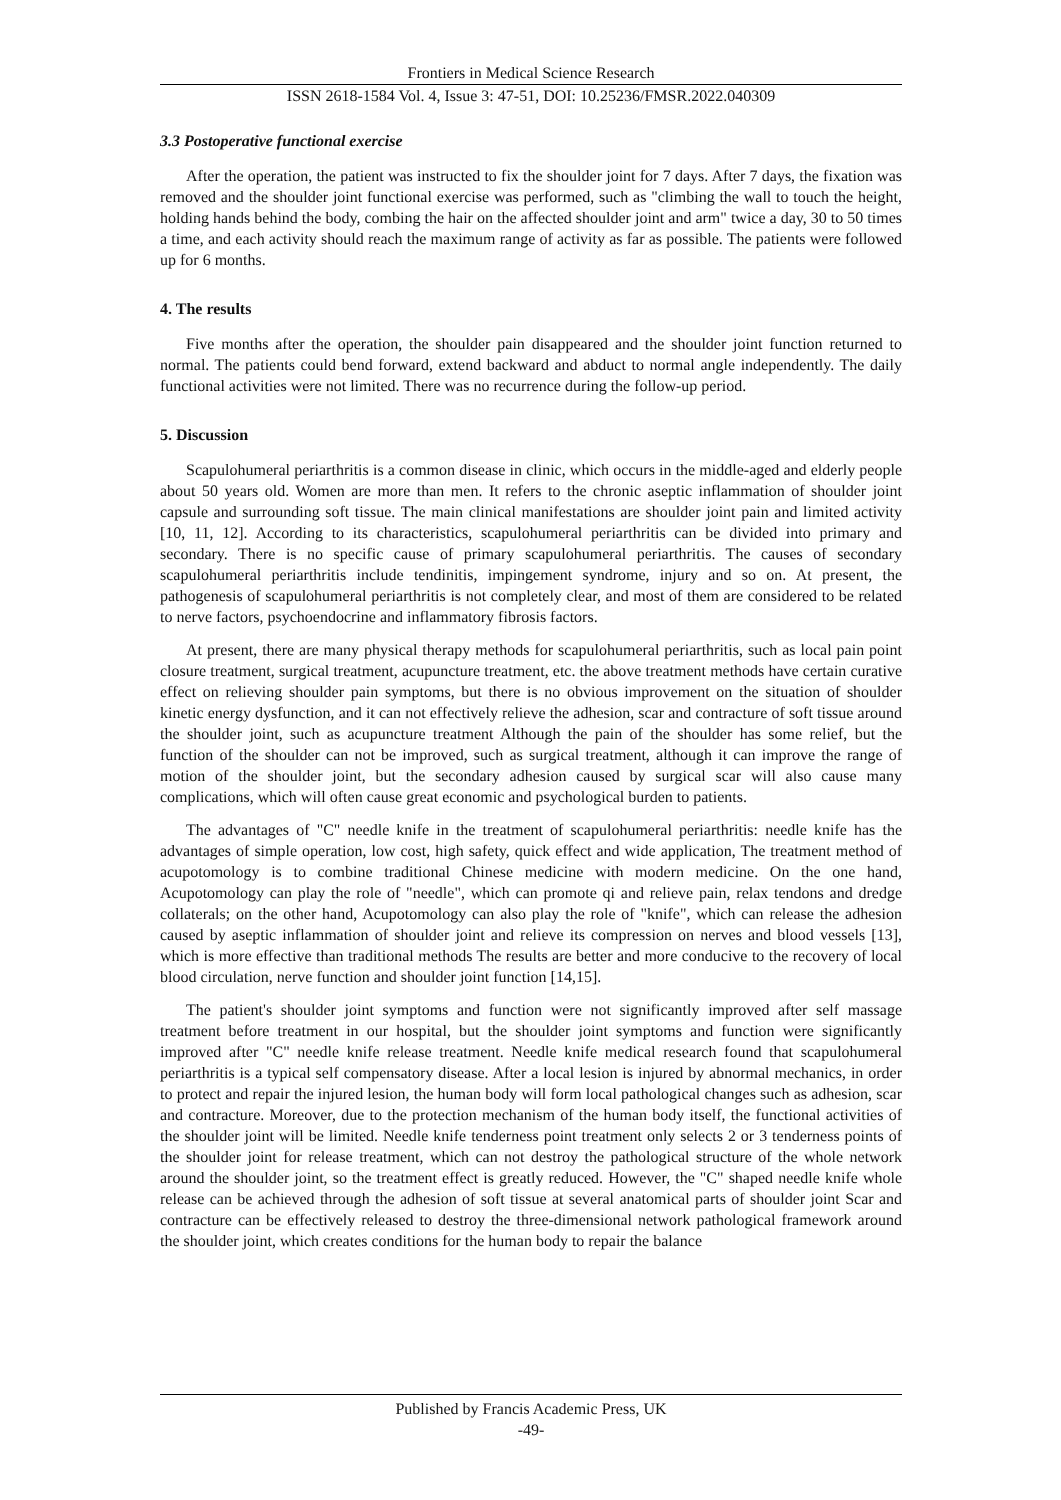Frontiers in Medical Science Research
ISSN 2618-1584 Vol. 4, Issue 3: 47-51, DOI: 10.25236/FMSR.2022.040309
3.3 Postoperative functional exercise
After the operation, the patient was instructed to fix the shoulder joint for 7 days. After 7 days, the fixation was removed and the shoulder joint functional exercise was performed, such as "climbing the wall to touch the height, holding hands behind the body, combing the hair on the affected shoulder joint and arm" twice a day, 30 to 50 times a time, and each activity should reach the maximum range of activity as far as possible. The patients were followed up for 6 months.
4. The results
Five months after the operation, the shoulder pain disappeared and the shoulder joint function returned to normal. The patients could bend forward, extend backward and abduct to normal angle independently. The daily functional activities were not limited. There was no recurrence during the follow-up period.
5. Discussion
Scapulohumeral periarthritis is a common disease in clinic, which occurs in the middle-aged and elderly people about 50 years old. Women are more than men. It refers to the chronic aseptic inflammation of shoulder joint capsule and surrounding soft tissue. The main clinical manifestations are shoulder joint pain and limited activity [10, 11, 12]. According to its characteristics, scapulohumeral periarthritis can be divided into primary and secondary. There is no specific cause of primary scapulohumeral periarthritis. The causes of secondary scapulohumeral periarthritis include tendinitis, impingement syndrome, injury and so on. At present, the pathogenesis of scapulohumeral periarthritis is not completely clear, and most of them are considered to be related to nerve factors, psychoendocrine and inflammatory fibrosis factors.
At present, there are many physical therapy methods for scapulohumeral periarthritis, such as local pain point closure treatment, surgical treatment, acupuncture treatment, etc. the above treatment methods have certain curative effect on relieving shoulder pain symptoms, but there is no obvious improvement on the situation of shoulder kinetic energy dysfunction, and it can not effectively relieve the adhesion, scar and contracture of soft tissue around the shoulder joint, such as acupuncture treatment Although the pain of the shoulder has some relief, but the function of the shoulder can not be improved, such as surgical treatment, although it can improve the range of motion of the shoulder joint, but the secondary adhesion caused by surgical scar will also cause many complications, which will often cause great economic and psychological burden to patients.
The advantages of "C" needle knife in the treatment of scapulohumeral periarthritis: needle knife has the advantages of simple operation, low cost, high safety, quick effect and wide application, The treatment method of acupotomology is to combine traditional Chinese medicine with modern medicine. On the one hand, Acupotomology can play the role of "needle", which can promote qi and relieve pain, relax tendons and dredge collaterals; on the other hand, Acupotomology can also play the role of "knife", which can release the adhesion caused by aseptic inflammation of shoulder joint and relieve its compression on nerves and blood vessels [13], which is more effective than traditional methods The results are better and more conducive to the recovery of local blood circulation, nerve function and shoulder joint function [14,15].
The patient's shoulder joint symptoms and function were not significantly improved after self massage treatment before treatment in our hospital, but the shoulder joint symptoms and function were significantly improved after "C" needle knife release treatment. Needle knife medical research found that scapulohumeral periarthritis is a typical self compensatory disease. After a local lesion is injured by abnormal mechanics, in order to protect and repair the injured lesion, the human body will form local pathological changes such as adhesion, scar and contracture. Moreover, due to the protection mechanism of the human body itself, the functional activities of the shoulder joint will be limited. Needle knife tenderness point treatment only selects 2 or 3 tenderness points of the shoulder joint for release treatment, which can not destroy the pathological structure of the whole network around the shoulder joint, so the treatment effect is greatly reduced. However, the "C" shaped needle knife whole release can be achieved through the adhesion of soft tissue at several anatomical parts of shoulder joint Scar and contracture can be effectively released to destroy the three-dimensional network pathological framework around the shoulder joint, which creates conditions for the human body to repair the balance
Published by Francis Academic Press, UK
-49-